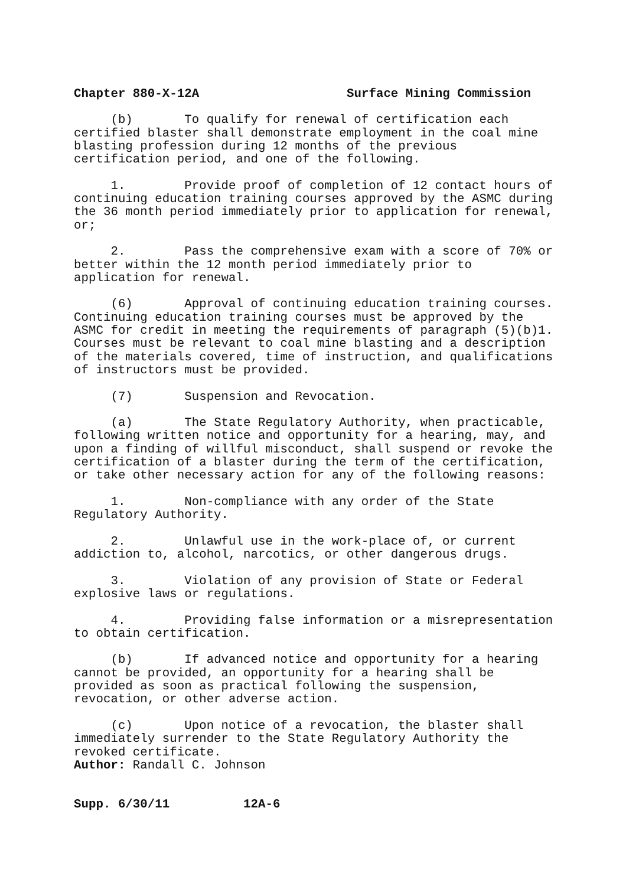Chapter 880-X-12A Surface Mining Commission
(b) To qualify for renewal of certification each certified blaster shall demonstrate employment in the coal mine blasting profession during 12 months of the previous certification period, and one of the following.
1. Provide proof of completion of 12 contact hours of continuing education training courses approved by the ASMC during the 36 month period immediately prior to application for renewal, or;
2. Pass the comprehensive exam with a score of 70% or better within the 12 month period immediately prior to application for renewal.
(6) Approval of continuing education training courses. Continuing education training courses must be approved by the ASMC for credit in meeting the requirements of paragraph (5)(b)1. Courses must be relevant to coal mine blasting and a description of the materials covered, time of instruction, and qualifications of instructors must be provided.
(7) Suspension and Revocation.
(a) The State Regulatory Authority, when practicable, following written notice and opportunity for a hearing, may, and upon a finding of willful misconduct, shall suspend or revoke the certification of a blaster during the term of the certification, or take other necessary action for any of the following reasons:
1. Non-compliance with any order of the State Regulatory Authority.
2. Unlawful use in the work-place of, or current addiction to, alcohol, narcotics, or other dangerous drugs.
3. Violation of any provision of State or Federal explosive laws or regulations.
4. Providing false information or a misrepresentation to obtain certification.
(b) If advanced notice and opportunity for a hearing cannot be provided, an opportunity for a hearing shall be provided as soon as practical following the suspension, revocation, or other adverse action.
(c) Upon notice of a revocation, the blaster shall immediately surrender to the State Regulatory Authority the revoked certificate. Author: Randall C. Johnson
Supp. 6/30/11 12A-6